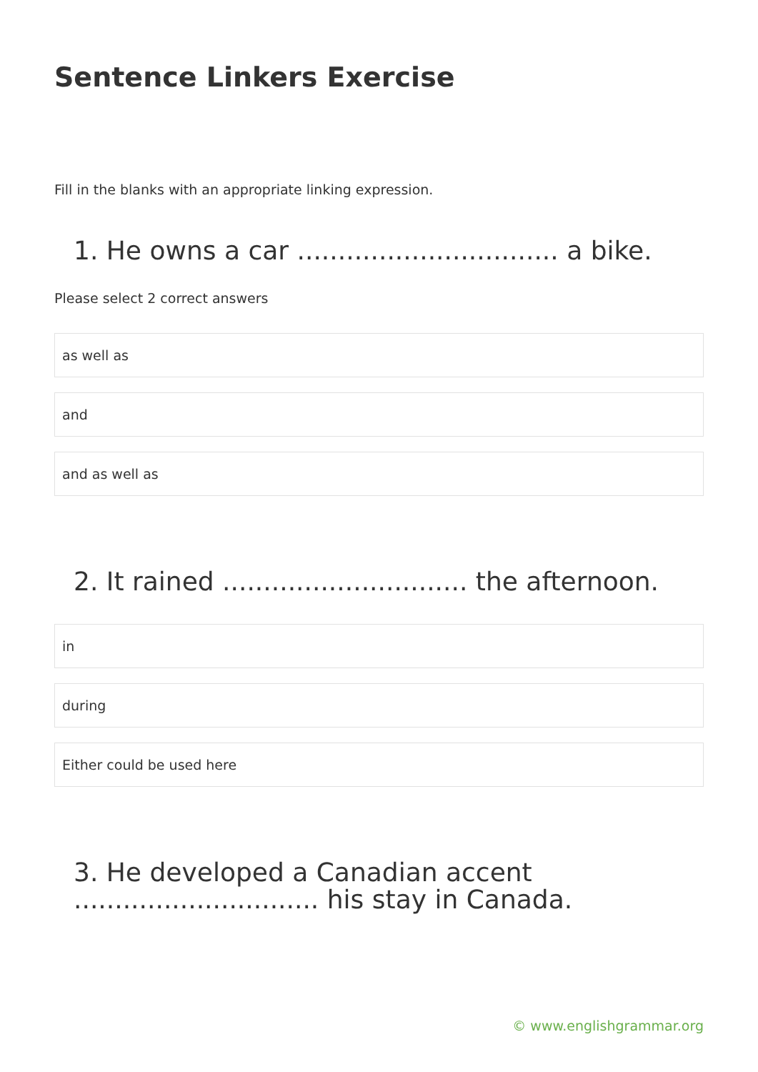Sentence Linkers Exercise
Fill in the blanks with an appropriate linking expression.
1. He owns a car ................................ a bike.
Please select 2 correct answers
as well as
and
and as well as
2. It rained .............................. the afternoon.
in
during
Either could be used here
3. He developed a Canadian accent .............................. his stay in Canada.
© www.englishgrammar.org